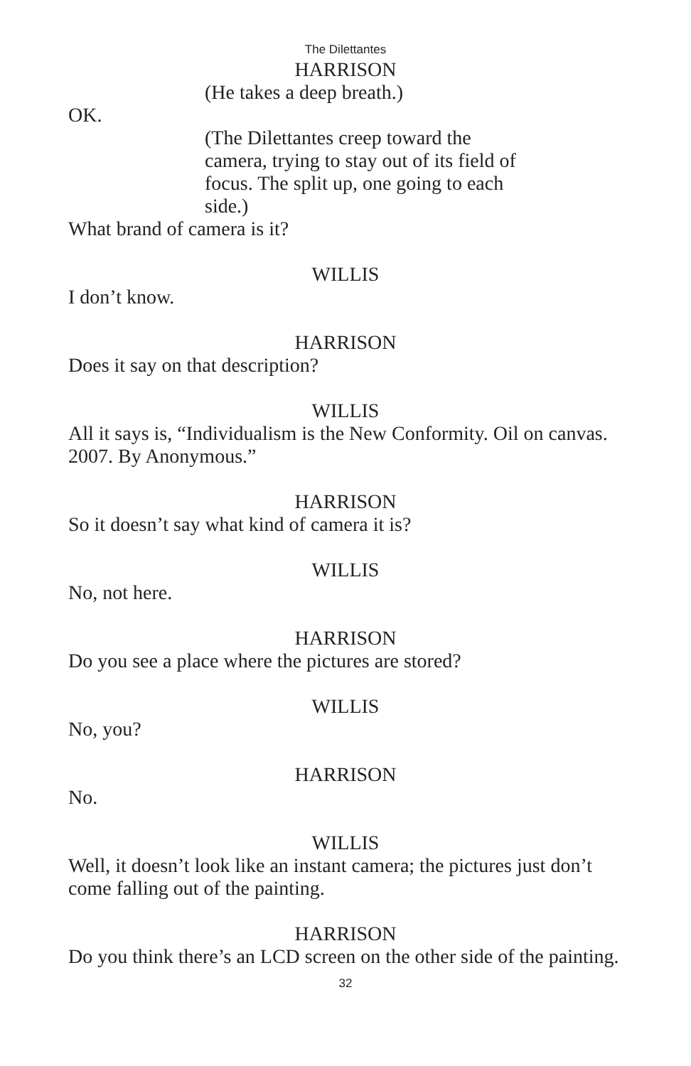The Dilettantes
HARRISON
(He takes a deep breath.)
OK.
(The Dilettantes creep toward the camera, trying to stay out of its field of focus. The split up, one going to each side.)
What brand of camera is it?
WILLIS
I don’t know.
HARRISON
Does it say on that description?
WILLIS
All it says is, “Individualism is the New Conformity. Oil on canvas. 2007. By Anonymous.”
HARRISON
So it doesn’t say what kind of camera it is?
WILLIS
No, not here.
HARRISON
Do you see a place where the pictures are stored?
WILLIS
No, you?
HARRISON
No.
WILLIS
Well, it doesn’t look like an instant camera; the pictures just don’t come falling out of the painting.
HARRISON
Do you think there’s an LCD screen on the other side of the painting.
32